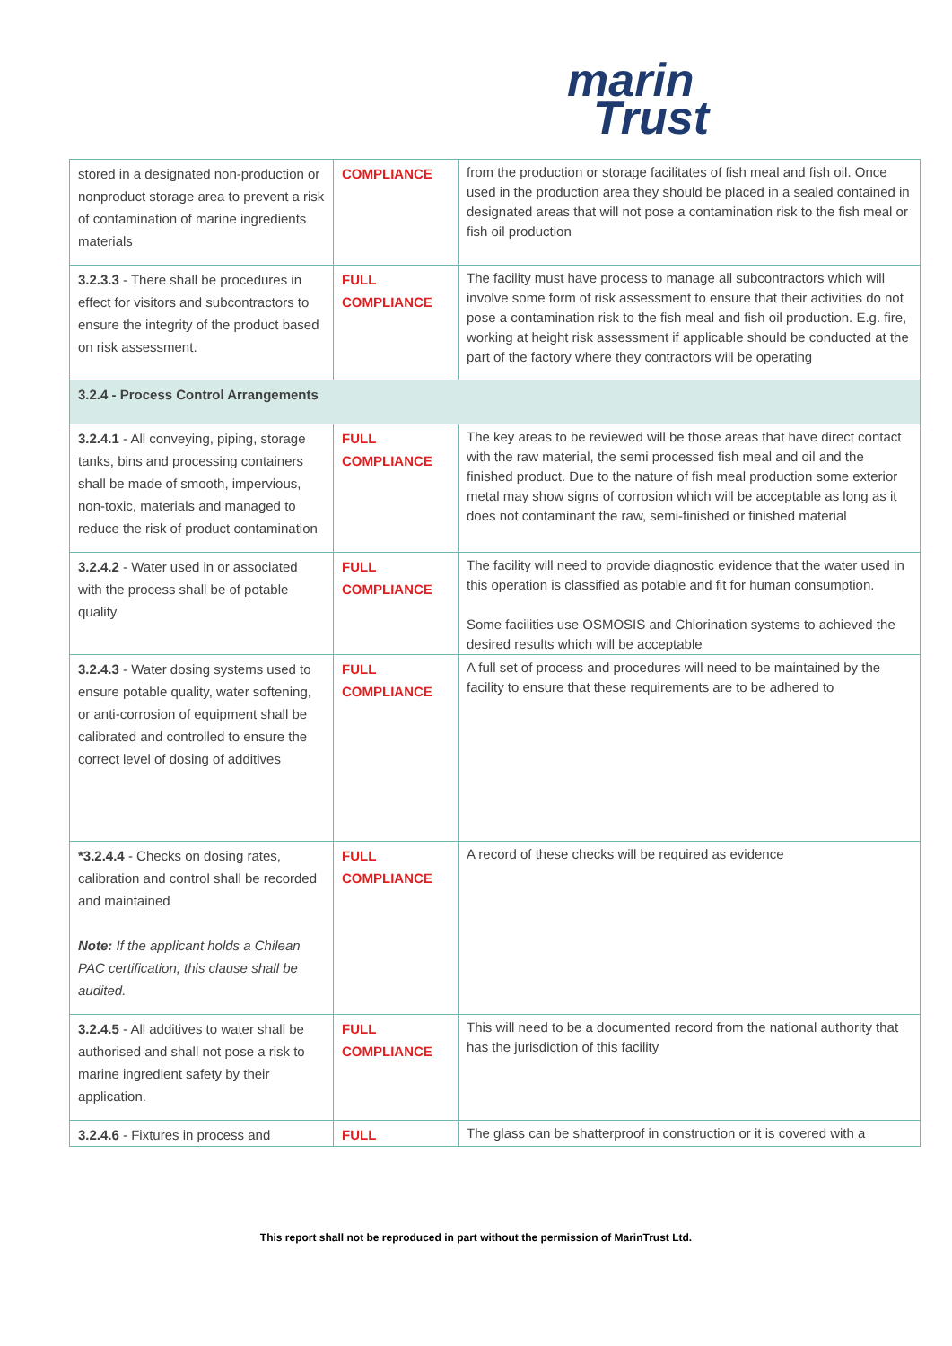marin
Trust
| stored in a designated non-production or nonproduct storage area to prevent a risk of contamination of marine ingredients materials | COMPLIANCE | from the production or storage facilitates of fish meal and fish oil. Once used in the production area they should be placed in a sealed contained in designated areas that will not pose a contamination risk to the fish meal or fish oil production |
| 3.2.3.3 - There shall be procedures in effect for visitors and subcontractors to ensure the integrity of the product based on risk assessment. | FULL COMPLIANCE | The facility must have process to manage all subcontractors which will involve some form of risk assessment to ensure that their activities do not pose a contamination risk to the fish meal and fish oil production. E.g. fire, working at height risk assessment if applicable should be conducted at the part of the factory where they contractors will be operating |
| 3.2.4 - Process Control Arrangements | | |
| 3.2.4.1 - All conveying, piping, storage tanks, bins and processing containers shall be made of smooth, impervious, non-toxic, materials and managed to reduce the risk of product contamination | FULL COMPLIANCE | The key areas to be reviewed will be those areas that have direct contact with the raw material, the semi processed fish meal and oil and the finished product. Due to the nature of fish meal production some exterior metal may show signs of corrosion which will be acceptable as long as it does not contaminant the raw, semi-finished or finished material |
| 3.2.4.2 - Water used in or associated with the process shall be of potable quality | FULL COMPLIANCE | The facility will need to provide diagnostic evidence that the water used in this operation is classified as potable and fit for human consumption. Some facilities use OSMOSIS and Chlorination systems to achieved the desired results which will be acceptable |
| 3.2.4.3 - Water dosing systems used to ensure potable quality, water softening, or anti-corrosion of equipment shall be calibrated and controlled to ensure the correct level of dosing of additives | FULL COMPLIANCE | A full set of process and procedures will need to be maintained by the facility to ensure that these requirements are to be adhered to |
| *3.2.4.4 - Checks on dosing rates, calibration and control shall be recorded and maintained Note: If the applicant holds a Chilean PAC certification, this clause shall be audited. | FULL COMPLIANCE | A record of these checks will be required as evidence |
| 3.2.4.5 - All additives to water shall be authorised and shall not pose a risk to marine ingredient safety by their application. | FULL COMPLIANCE | This will need to be a documented record from the national authority that has the jurisdiction of this facility |
| 3.2.4.6 - Fixtures in process and | FULL | The glass can be shatterproof in construction or it is covered with a |
This report shall not be reproduced in part without the permission of MarinTrust Ltd.